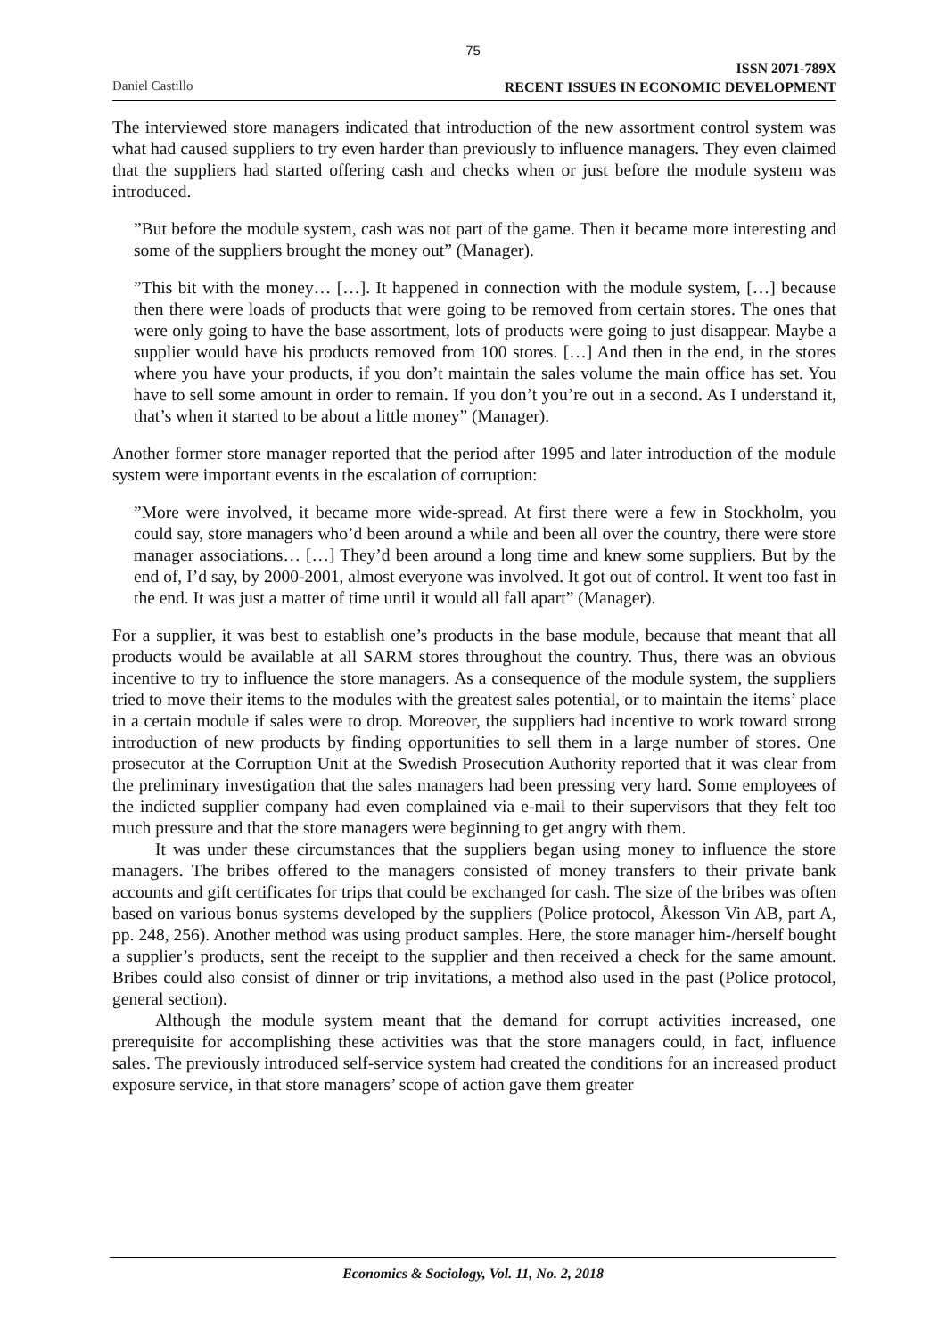75
Daniel Castillo
ISSN 2071-789X
RECENT ISSUES IN ECONOMIC DEVELOPMENT
The interviewed store managers indicated that introduction of the new assortment control system was what had caused suppliers to try even harder than previously to influence managers. They even claimed that the suppliers had started offering cash and checks when or just before the module system was introduced.
”But before the module system, cash was not part of the game. Then it became more interesting and some of the suppliers brought the money out” (Manager).
”This bit with the money… […]. It happened in connection with the module system, […] because then there were loads of products that were going to be removed from certain stores. The ones that were only going to have the base assortment, lots of products were going to just disappear. Maybe a supplier would have his products removed from 100 stores. […] And then in the end, in the stores where you have your products, if you don’t maintain the sales volume the main office has set. You have to sell some amount in order to remain. If you don’t you’re out in a second. As I understand it, that’s when it started to be about a little money” (Manager).
Another former store manager reported that the period after 1995 and later introduction of the module system were important events in the escalation of corruption:
”More were involved, it became more wide-spread. At first there were a few in Stockholm, you could say, store managers who’d been around a while and been all over the country, there were store manager associations… […] They’d been around a long time and knew some suppliers. But by the end of, I’d say, by 2000-2001, almost everyone was involved. It got out of control. It went too fast in the end. It was just a matter of time until it would all fall apart” (Manager).
For a supplier, it was best to establish one’s products in the base module, because that meant that all products would be available at all SARM stores throughout the country. Thus, there was an obvious incentive to try to influence the store managers. As a consequence of the module system, the suppliers tried to move their items to the modules with the greatest sales potential, or to maintain the items’ place in a certain module if sales were to drop. Moreover, the suppliers had incentive to work toward strong introduction of new products by finding opportunities to sell them in a large number of stores. One prosecutor at the Corruption Unit at the Swedish Prosecution Authority reported that it was clear from the preliminary investigation that the sales managers had been pressing very hard. Some employees of the indicted supplier company had even complained via e-mail to their supervisors that they felt too much pressure and that the store managers were beginning to get angry with them.
It was under these circumstances that the suppliers began using money to influence the store managers. The bribes offered to the managers consisted of money transfers to their private bank accounts and gift certificates for trips that could be exchanged for cash. The size of the bribes was often based on various bonus systems developed by the suppliers (Police protocol, Åkesson Vin AB, part A, pp. 248, 256). Another method was using product samples. Here, the store manager him-/herself bought a supplier’s products, sent the receipt to the supplier and then received a check for the same amount. Bribes could also consist of dinner or trip invitations, a method also used in the past (Police protocol, general section).
Although the module system meant that the demand for corrupt activities increased, one prerequisite for accomplishing these activities was that the store managers could, in fact, influence sales. The previously introduced self-service system had created the conditions for an increased product exposure service, in that store managers’ scope of action gave them greater
Economics & Sociology, Vol. 11, No. 2, 2018